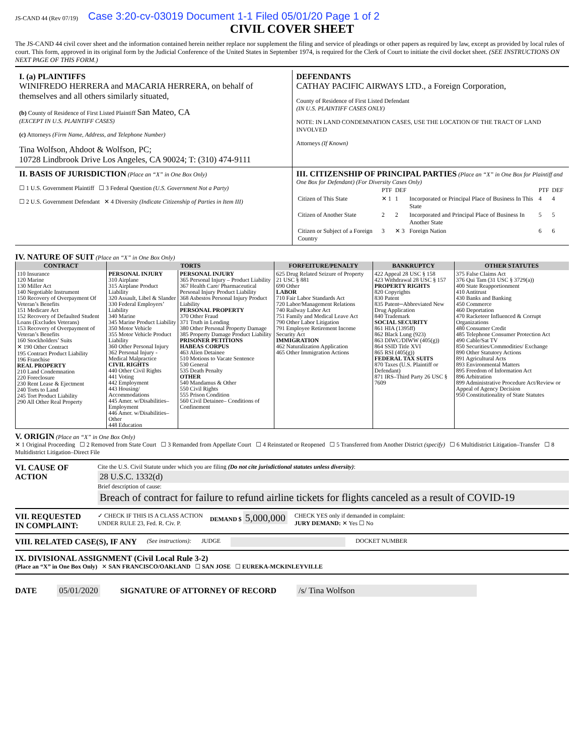JS-CAND 44 (Rev 07/19) Case 3:20-cv-03019 Document 1-1 Filed 05/01/20 Page 1 of 2
CIVIL COVER SHEET
The JS-CAND 44 civil cover sheet and the information contained herein neither replace nor supplement the filing and service of pleadings or other papers as required by law, except as provided by local rules of court. This form, approved in its original form by the Judicial Conference of the United States in September 1974, is required for the Clerk of Court to initiate the civil docket sheet. (SEE INSTRUCTIONS ON NEXT PAGE OF THIS FORM.)
I. (a) PLAINTIFFS
WINIFREDO HERRERA and MACARIA HERRERA, on behalf of themselves and all others similarly situated,
(b) County of Residence of First Listed Plaintiff San Mateo, CA
(EXCEPT IN U.S. PLAINTIFF CASES)
(c) Attorneys (Firm Name, Address, and Telephone Number)
Tina Wolfson, Ahdoot & Wolfson, PC;
10728 Lindbrook Drive Los Angeles, CA 90024; T: (310) 474-9111
DEFENDANTS
CATHAY PACIFIC AIRWAYS LTD., a Foreign Corporation,
County of Residence of First Listed Defendant
(IN U.S. PLAINTIFF CASES ONLY)
NOTE: IN LAND CONDEMNATION CASES, USE THE LOCATION OF THE TRACT OF LAND INVOLVED
Attorneys (If Known)
II. BASIS OF JURISDICTION (Place an “X” in One Box Only)
☐ 1 U.S. Government Plaintiff ☐ 3 Federal Question (U.S. Government Not a Party)
☐ 2 U.S. Government Defendant ✕ 4 Diversity (Indicate Citizenship of Parties in Item III)
III. CITIZENSHIP OF PRINCIPAL PARTIES (Place an “X” in One Box for Plaintiff and One Box for Defendant) (For Diversity Cases Only)
| | PTF | DEF | | PTF | DEF |
| Citizen of This State | ✕ 1 | 1 | Incorporated or Principal Place of Business In This State | 4 | 4 |
| Citizen of Another State | 2 | 2 | Incorporated and Principal Place of Business In Another State | 5 | 5 |
| Citizen or Subject of a Foreign Country | 3 | ✕ 3 | Foreign Nation | 6 | 6 |
IV. NATURE OF SUIT (Place an “X” in One Box Only)
| CONTRACT | TORTS | | FORFEITURE/PENALTY | BANKRUPTCY | OTHER STATUTES |
| --- | --- | --- | --- | --- | --- |
| 110 Insurance 120 Marine 130 Miller Act 140 Negotiable Instrument 150 Recovery of Overpayment Of Veteran’s Benefits 151 Medicare Act 152 Recovery of Defaulted Student Loans (Excludes Veterans) 153 Recovery of Overpayment of Veteran’s Benefits 160 Stockholders’ Suits ✕ 190 Other Contract 195 Contract Product Liability 196 Franchise REAL PROPERTY 210 Land Condemnation 220 Foreclosure 230 Rent Lease & Ejectment 240 Torts to Land 245 Tort Product Liability 290 All Other Real Property | PERSONAL INJURY 310 Airplane 315 Airplane Product Liability 320 Assault, Libel & Slander 330 Federal Employers’ Liability 340 Marine 345 Marine Product Liability 350 Motor Vehicle 355 Motor Vehicle Product Liability 360 Other Personal Injury 362 Personal Injury -Medical Malpractice CIVIL RIGHTS 440 Other Civil Rights 441 Voting 442 Employment 443 Housing/ Accommodations 445 Amer. w/Disabilities–Employment 446 Amer. w/Disabilities–Other 448 Education | PERSONAL INJURY 365 Personal Injury – Product Liability 367 Health Care/ Pharmaceutical Personal Injury Product Liability 368 Asbestos Personal Injury Product Liability PERSONAL PROPERTY 370 Other Fraud 371 Truth in Lending 380 Other Personal Property Damage 385 Property Damage Product Liability PRISONER PETITIONS HABEAS CORPUS 463 Alien Detainee 510 Motions to Vacate Sentence 530 General 535 Death Penalty OTHER 540 Mandamus & Other 550 Civil Rights 555 Prison Condition 560 Civil Detainee– Conditions of Confinement | 625 Drug Related Seizure of Property 21 USC § 881 690 Other LABOR 710 Fair Labor Standards Act 720 Labor/Management Relations 740 Railway Labor Act 751 Family and Medical Leave Act 790 Other Labor Litigation 791 Employee Retirement Income Security Act IMMIGRATION 462 Naturalization Application 465 Other Immigration Actions | 422 Appeal 28 USC § 158 423 Withdrawal 28 USC § 157 PROPERTY RIGHTS 820 Copyrights 830 Patent 835 Patent─Abbreviated New Drug Application 840 Trademark SOCIAL SECURITY 861 HIA (1395ff) 862 Black Lung (923) 863 DIWC/DIWW (405(g)) 864 SSID Title XVI 865 RSI (405(g)) FEDERAL TAX SUITS 870 Taxes (U.S. Plaintiff or Defendant) 871 IRS–Third Party 26 USC § 7609 | 375 False Claims Act 376 Qui Tam (31 USC § 3729(a)) 400 State Reapportionment 410 Antitrust 430 Banks and Banking 450 Commerce 460 Deportation 470 Racketeer Influenced & Corrupt Organizations 480 Consumer Credit 485 Telephone Consumer Protection Act 490 Cable/Sat TV 850 Securities/Commodities/ Exchange 890 Other Statutory Actions 891 Agricultural Acts 893 Environmental Matters 895 Freedom of Information Act 896 Arbitration 899 Administrative Procedure Act/Review or Appeal of Agency Decision 950 Constitutionality of State Statutes |
V. ORIGIN (Place an “X” in One Box Only)
✕ 1 Original Proceeding ☐ 2 Removed from State Court ☐ 3 Remanded from Appellate Court ☐ 4 Reinstated or Reopened ☐ 5 Transferred from Another District (specify) ☐ 6 Multidistrict Litigation–Transfer ☐ 8 Multidistrict Litigation–Direct File
VI. CAUSE OF ACTION
Cite the U.S. Civil Statute under which you are filing (Do not cite jurisdictional statutes unless diversity):
28 U.S.C. 1332(d)
Brief description of cause:
Breach of contract for failure to refund airline tickets for flights canceled as a result of COVID-19
VII. REQUESTED IN COMPLAINT:
✓ CHECK IF THIS IS A CLASS ACTION
UNDER RULE 23, Fed. R. Civ. P.
DEMAND $ 5,000,000
CHECK YES only if demanded in complaint:
JURY DEMAND: ✕ Yes ☐ No
VIII. RELATED CASE(S), IF ANY (See instructions): JUDGE DOCKET NUMBER
IX. DIVISIONAL ASSIGNMENT (Civil Local Rule 3-2)
(Place an “X” in One Box Only) ✕ SAN FRANCISCO/OAKLAND ☐ SAN JOSE ☐ EUREKA-MCKINLEYVILLE
DATE 05/01/2020 SIGNATURE OF ATTORNEY OF RECORD /s/ Tina Wolfson